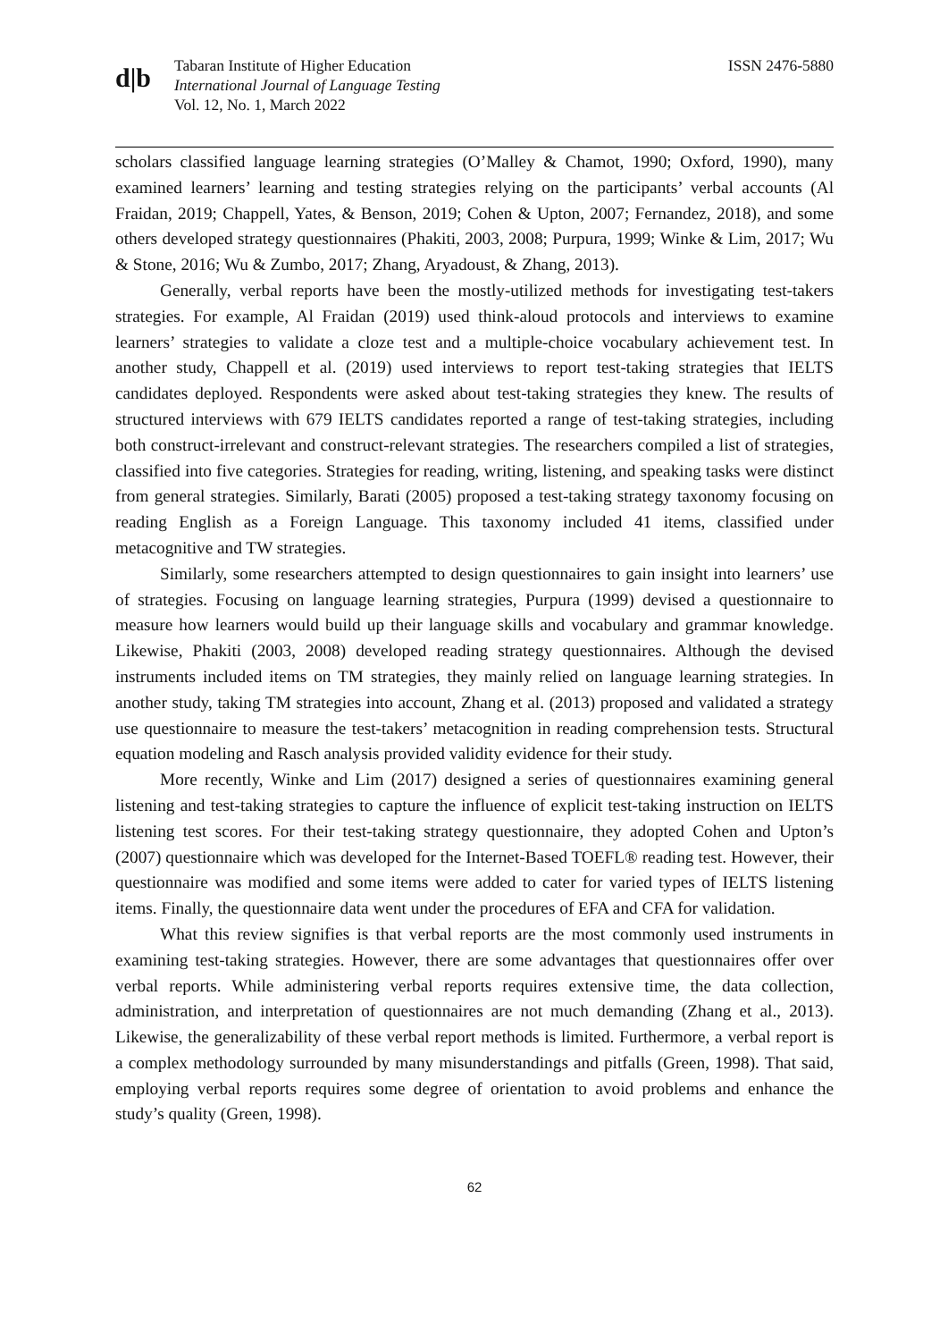d|b
Tabaran Institute of Higher Education
International Journal of Language Testing
Vol. 12, No. 1, March 2022
ISSN 2476-5880
scholars classified language learning strategies (O’Malley & Chamot, 1990; Oxford, 1990), many examined learners’ learning and testing strategies relying on the participants’ verbal accounts (Al Fraidan, 2019; Chappell, Yates, & Benson, 2019; Cohen & Upton, 2007; Fernandez, 2018), and some others developed strategy questionnaires (Phakiti, 2003, 2008; Purpura, 1999; Winke & Lim, 2017; Wu & Stone, 2016; Wu & Zumbo, 2017; Zhang, Aryadoust, & Zhang, 2013).
Generally, verbal reports have been the mostly-utilized methods for investigating test-takers strategies. For example, Al Fraidan (2019) used think-aloud protocols and interviews to examine learners’ strategies to validate a cloze test and a multiple-choice vocabulary achievement test. In another study, Chappell et al. (2019) used interviews to report test-taking strategies that IELTS candidates deployed. Respondents were asked about test-taking strategies they knew. The results of structured interviews with 679 IELTS candidates reported a range of test-taking strategies, including both construct-irrelevant and construct-relevant strategies. The researchers compiled a list of strategies, classified into five categories. Strategies for reading, writing, listening, and speaking tasks were distinct from general strategies. Similarly, Barati (2005) proposed a test-taking strategy taxonomy focusing on reading English as a Foreign Language. This taxonomy included 41 items, classified under metacognitive and TW strategies.
Similarly, some researchers attempted to design questionnaires to gain insight into learners’ use of strategies. Focusing on language learning strategies, Purpura (1999) devised a questionnaire to measure how learners would build up their language skills and vocabulary and grammar knowledge. Likewise, Phakiti (2003, 2008) developed reading strategy questionnaires. Although the devised instruments included items on TM strategies, they mainly relied on language learning strategies. In another study, taking TM strategies into account, Zhang et al. (2013) proposed and validated a strategy use questionnaire to measure the test-takers’ metacognition in reading comprehension tests. Structural equation modeling and Rasch analysis provided validity evidence for their study.
More recently, Winke and Lim (2017) designed a series of questionnaires examining general listening and test-taking strategies to capture the influence of explicit test-taking instruction on IELTS listening test scores. For their test-taking strategy questionnaire, they adopted Cohen and Upton’s (2007) questionnaire which was developed for the Internet-Based TOEFL® reading test. However, their questionnaire was modified and some items were added to cater for varied types of IELTS listening items. Finally, the questionnaire data went under the procedures of EFA and CFA for validation.
What this review signifies is that verbal reports are the most commonly used instruments in examining test-taking strategies. However, there are some advantages that questionnaires offer over verbal reports. While administering verbal reports requires extensive time, the data collection, administration, and interpretation of questionnaires are not much demanding (Zhang et al., 2013). Likewise, the generalizability of these verbal report methods is limited. Furthermore, a verbal report is a complex methodology surrounded by many misunderstandings and pitfalls (Green, 1998). That said, employing verbal reports requires some degree of orientation to avoid problems and enhance the study’s quality (Green, 1998).
62